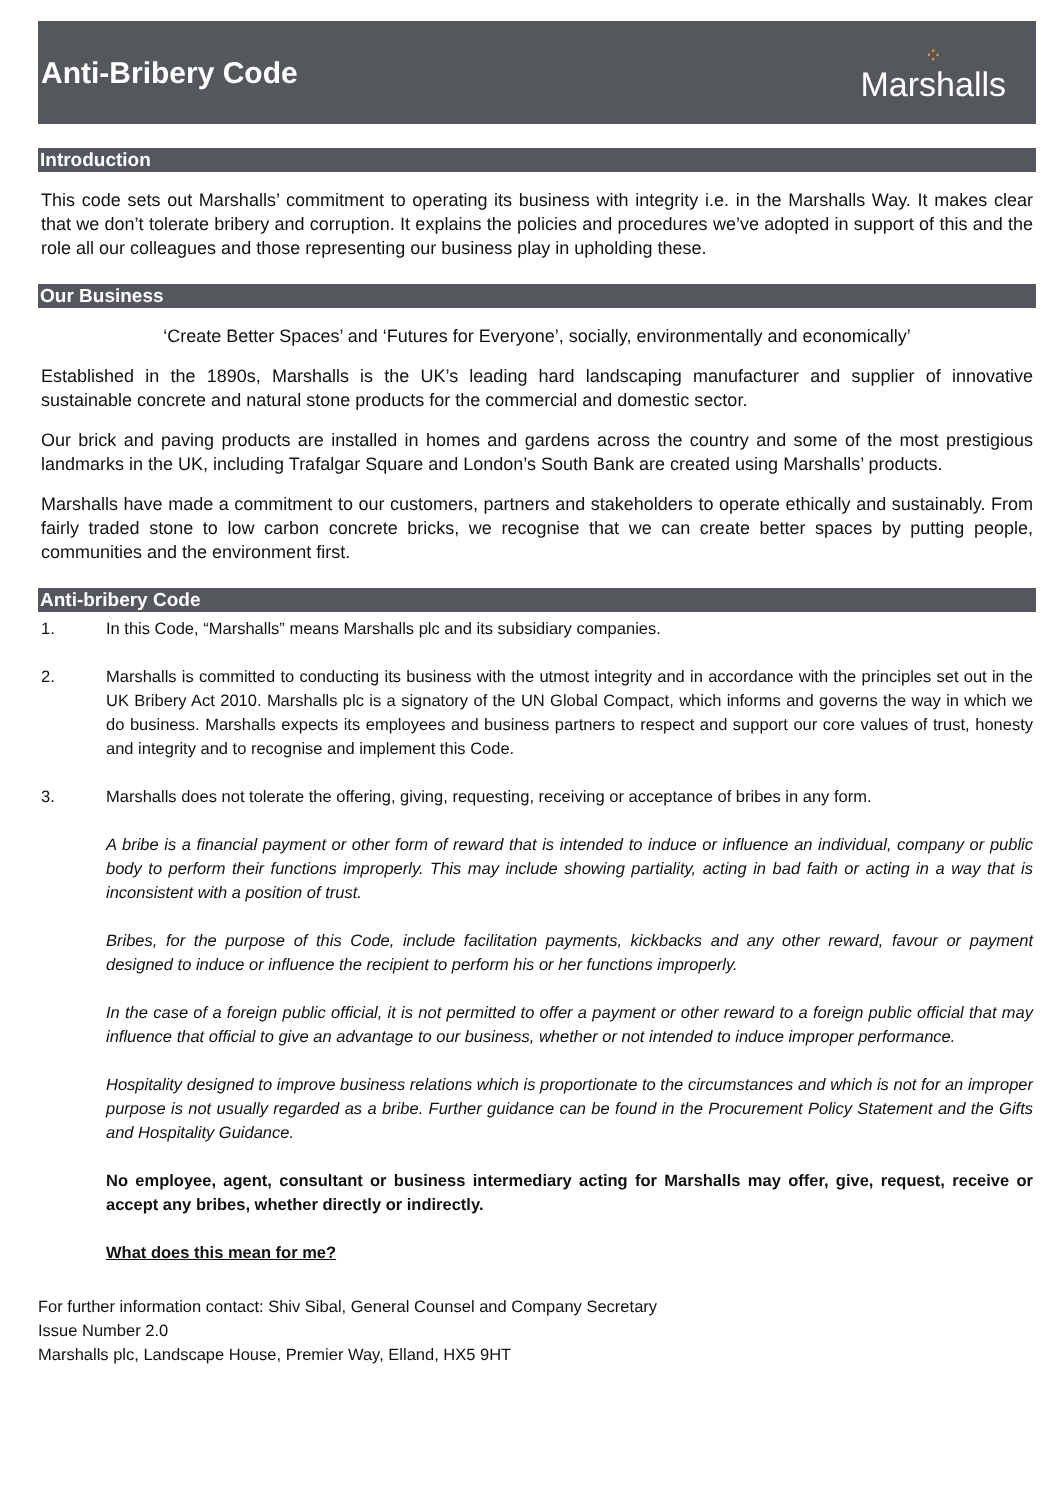Anti-Bribery Code
⁘
Marshalls
Introduction
This code sets out Marshalls’ commitment to operating its business with integrity i.e. in the Marshalls Way. It makes clear that we don’t tolerate bribery and corruption. It explains the policies and procedures we’ve adopted in support of this and the role all our colleagues and those representing our business play in upholding these.
Our Business
‘Create Better Spaces’ and ‘Futures for Everyone’, socially, environmentally and economically’
Established in the 1890s, Marshalls is the UK’s leading hard landscaping manufacturer and supplier of innovative sustainable concrete and natural stone products for the commercial and domestic sector.
Our brick and paving products are installed in homes and gardens across the country and some of the most prestigious landmarks in the UK, including Trafalgar Square and London’s South Bank are created using Marshalls’ products.
Marshalls have made a commitment to our customers, partners and stakeholders to operate ethically and sustainably. From fairly traded stone to low carbon concrete bricks, we recognise that we can create better spaces by putting people, communities and the environment first.
Anti-bribery Code
1. In this Code, “Marshalls” means Marshalls plc and its subsidiary companies.
2. Marshalls is committed to conducting its business with the utmost integrity and in accordance with the principles set out in the UK Bribery Act 2010. Marshalls plc is a signatory of the UN Global Compact, which informs and governs the way in which we do business. Marshalls expects its employees and business partners to respect and support our core values of trust, honesty and integrity and to recognise and implement this Code.
3.
Marshalls does not tolerate the offering, giving, requesting, receiving or acceptance of bribes in any form.
A bribe is a financial payment or other form of reward that is intended to induce or influence an individual, company or public body to perform their functions improperly. This may include showing partiality, acting in bad faith or acting in a way that is inconsistent with a position of trust.
Bribes, for the purpose of this Code, include facilitation payments, kickbacks and any other reward, favour or payment designed to induce or influence the recipient to perform his or her functions improperly.
In the case of a foreign public official, it is not permitted to offer a payment or other reward to a foreign public official that may influence that official to give an advantage to our business, whether or not intended to induce improper performance.
Hospitality designed to improve business relations which is proportionate to the circumstances and which is not for an improper purpose is not usually regarded as a bribe. Further guidance can be found in the Procurement Policy Statement and the Gifts and Hospitality Guidance.
No employee, agent, consultant or business intermediary acting for Marshalls may offer, give, request, receive or accept any bribes, whether directly or indirectly.
What does this mean for me?
For further information contact: Shiv Sibal, General Counsel and Company Secretary
Issue Number 2.0
Marshalls plc, Landscape House, Premier Way, Elland, HX5 9HT